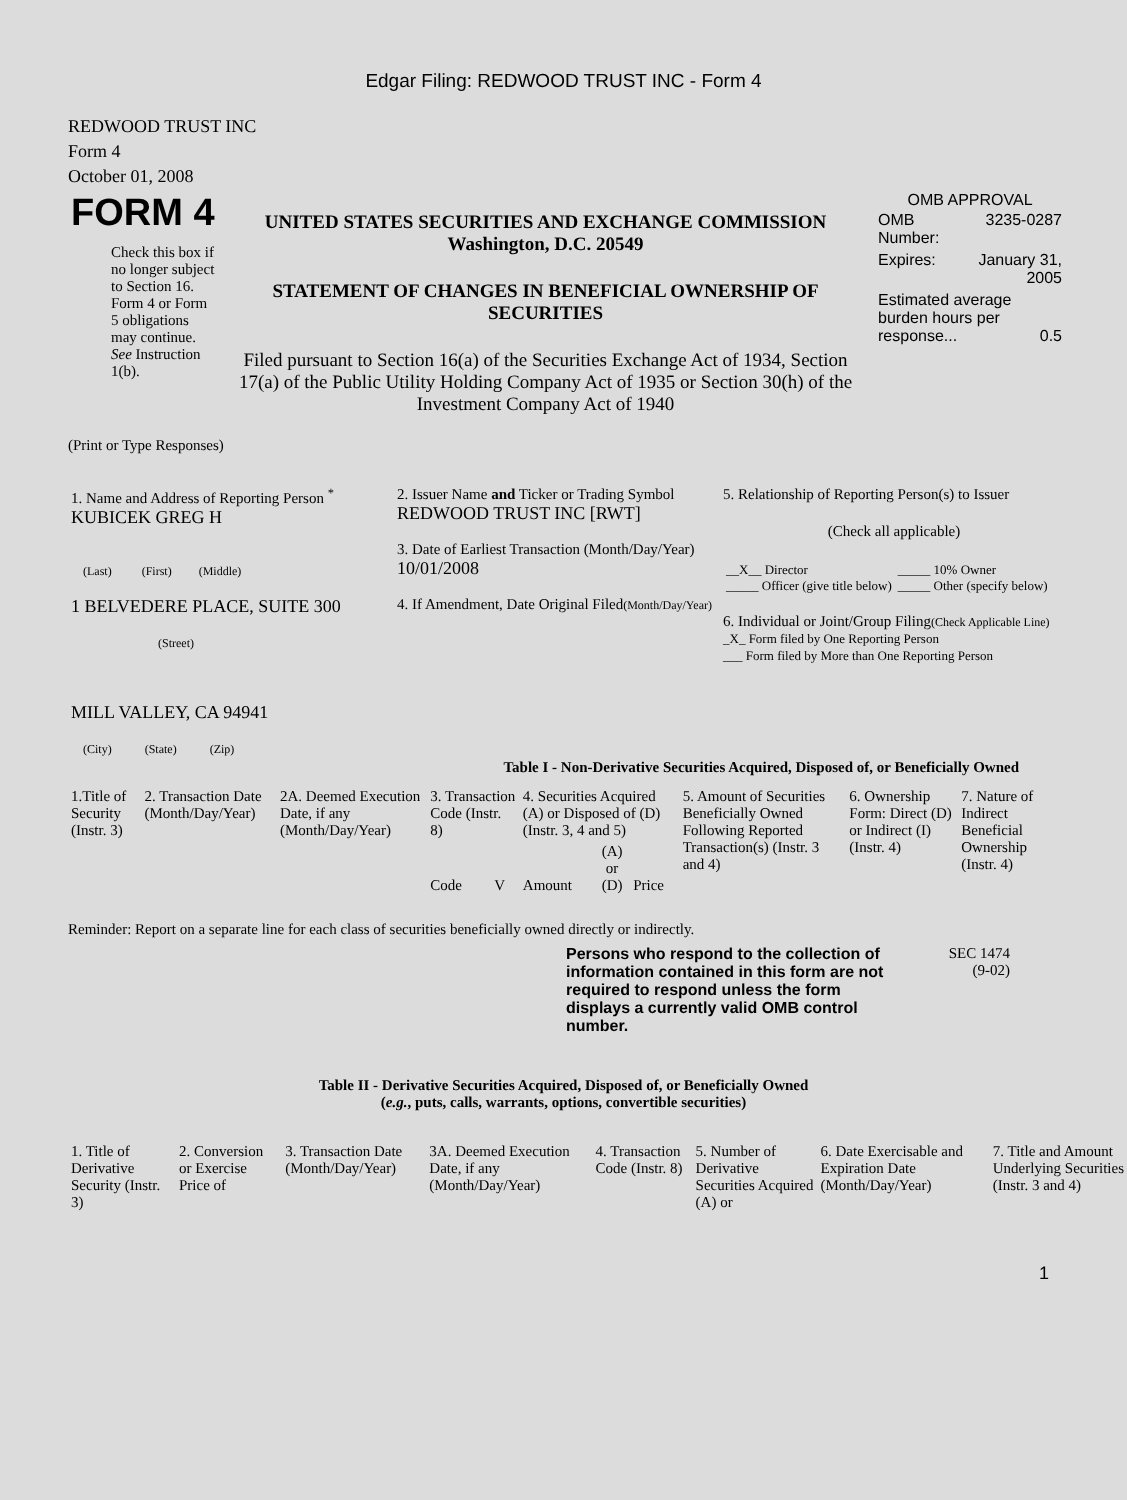Edgar Filing: REDWOOD TRUST INC - Form 4
REDWOOD TRUST INC
Form 4
October 01, 2008
| FORM 4 Check this box if no longer subject to Section 16. Form 4 or Form 5 obligations may continue. See Instruction 1(b). | UNITED STATES SECURITIES AND EXCHANGE COMMISSION Washington, D.C. 20549 STATEMENT OF CHANGES IN BENEFICIAL OWNERSHIP OF SECURITIES Filed pursuant to Section 16(a) of the Securities Exchange Act of 1934, Section 17(a) of the Public Utility Holding Company Act of 1935 or Section 30(h) of the Investment Company Act of 1940 | OMB APPROVAL / OMB Number: / 3235-0287 / / Expires: / January 31, 2005 / / Estimated average burden hours per response... 0.5 / / |
(Print or Type Responses)
| 1. Name and Address of Reporting Person <sup>*</sup> KUBICEK GREG H (Last) (First) (Middle) 1 BELVEDERE PLACE, SUITE 300 (Street) MILL VALLEY, CA 94941 (City) (State) (Zip) | 2. Issuer Name and Ticker or Trading Symbol REDWOOD TRUST INC [RWT] 3. Date of Earliest Transaction (Month/Day/Year) 10/01/2008 4. If Amendment, Date Original Filed (Month/Day/Year) | 5. Relationship of Reporting Person(s) to Issuer (Check all applicable) / __X__ Director _____ Officer (give title below) / _____ 10% Owner _____ Other (specify below) / 6. Individual or Joint/Group Filing (Check Applicable Line) _X_ Form filed by One Reporting Person ___ Form filed by More than One Reporting Person |
Table I - Non-Derivative Securities Acquired, Disposed of, or Beneficially Owned
| 1.Title of Security (Instr. 3) | 2. Transaction Date (Month/Day/Year) | 2A. Deemed Execution Date, if any (Month/Day/Year) | 3. Transaction Code (Instr. 8) | | 4. Securities Acquired (A) or Disposed of (D) (Instr. 3, 4 and 5) | | | 5. Amount of Securities Beneficially Owned Following Reported Transaction(s) (Instr. 3 and 4) | 6. Ownership Form: Direct (D) or Indirect (I) (Instr. 4) | 7. Nature of Indirect Beneficial Ownership (Instr. 4) |
| --- | --- | --- | --- | --- | --- | --- | --- | --- | --- | --- |
| | | | Code | V | Amount | (A) or (D) | Price | | | |
Reminder: Report on a separate line for each class of securities beneficially owned directly or indirectly.
| Persons who respond to the collection of information contained in this form are not required to respond unless the form displays a currently valid OMB control number. | SEC 1474 (9-02) |
Table II - Derivative Securities Acquired, Disposed of, or Beneficially Owned
(e.g., puts, calls, warrants, options, convertible securities)
| 1. Title of Derivative Security (Instr. 3) | 2. Conversion or Exercise Price of | 3. Transaction Date (Month/Day/Year) | 3A. Deemed Execution Date, if any (Month/Day/Year) | 4. Transaction Code (Instr. 8) | 5. Number of Derivative Securities Acquired (A) or | 6. Date Exercisable and Expiration Date (Month/Day/Year) | 7. Title and Amount Underlying Securities (Instr. 3 and 4) |
| --- | --- | --- | --- | --- | --- | --- | --- |
1